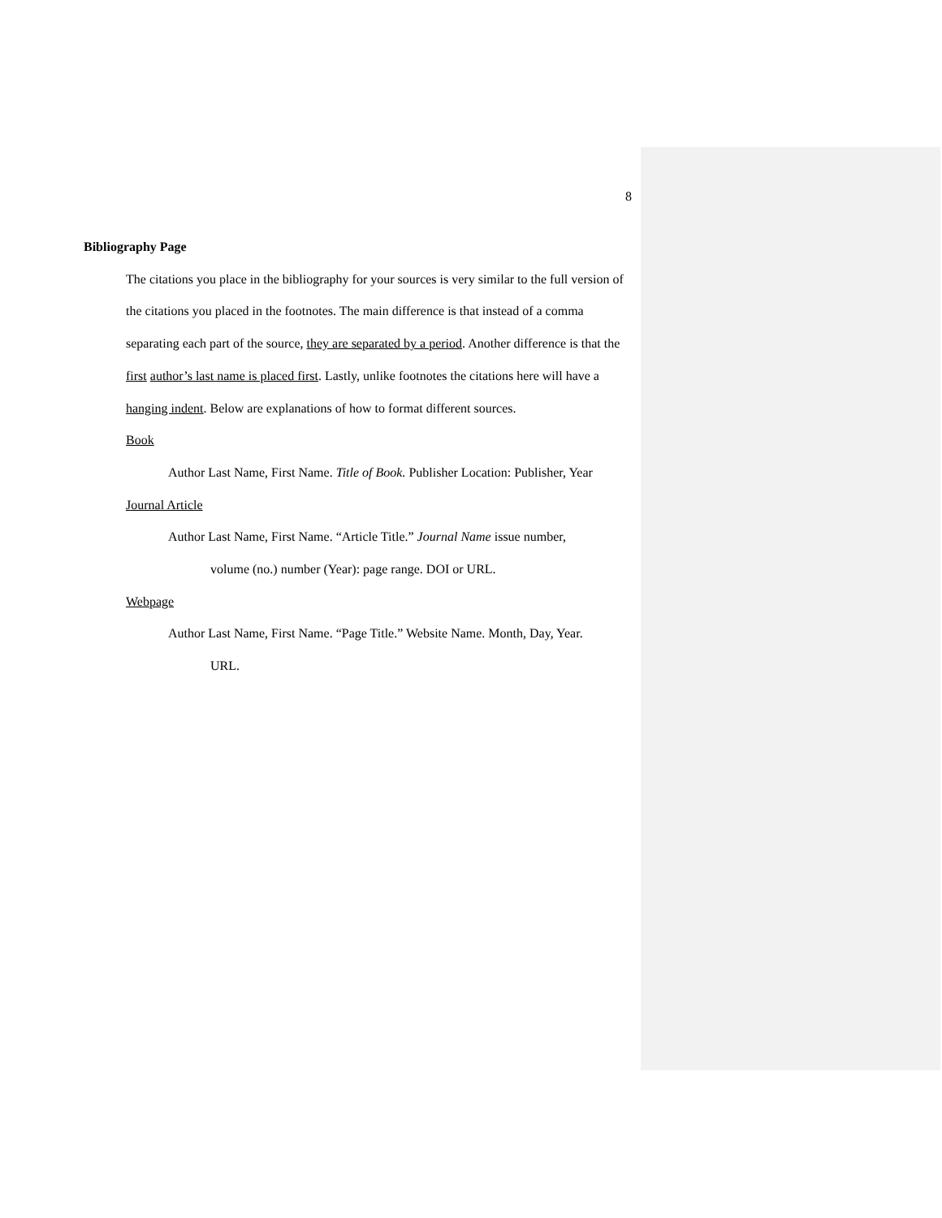8
Bibliography Page
The citations you place in the bibliography for your sources is very similar to the full version of the citations you placed in the footnotes. The main difference is that instead of a comma separating each part of the source, they are separated by a period. Another difference is that the first author’s last name is placed first. Lastly, unlike footnotes the citations here will have a hanging indent. Below are explanations of how to format different sources.
Book
Author Last Name, First Name. Title of Book. Publisher Location: Publisher, Year
Journal Article
Author Last Name, First Name. “Article Title.” Journal Name issue number,
volume (no.) number (Year): page range. DOI or URL.
Webpage
Author Last Name, First Name. “Page Title.” Website Name. Month, Day, Year.
URL.